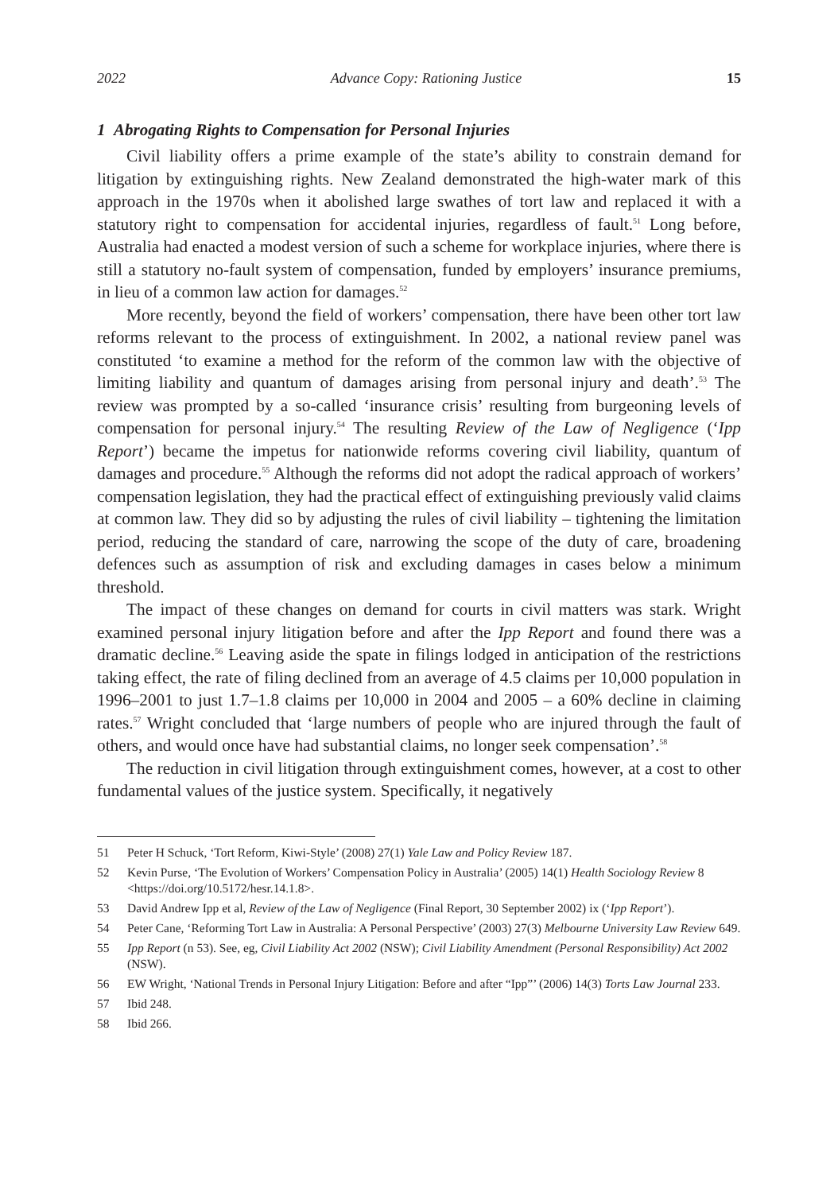2022 Advance Copy: Rationing Justice 15
1 Abrogating Rights to Compensation for Personal Injuries
Civil liability offers a prime example of the state’s ability to constrain demand for litigation by extinguishing rights. New Zealand demonstrated the high-water mark of this approach in the 1970s when it abolished large swathes of tort law and replaced it with a statutory right to compensation for accidental injuries, regardless of fault.<sup>51</sup> Long before, Australia had enacted a modest version of such a scheme for workplace injuries, where there is still a statutory no-fault system of compensation, funded by employers’ insurance premiums, in lieu of a common law action for damages.<sup>52</sup>
More recently, beyond the field of workers’ compensation, there have been other tort law reforms relevant to the process of extinguishment. In 2002, a national review panel was constituted ‘to examine a method for the reform of the common law with the objective of limiting liability and quantum of damages arising from personal injury and death’.<sup>53</sup> The review was prompted by a so-called ‘insurance crisis’ resulting from burgeoning levels of compensation for personal injury.<sup>54</sup> The resulting Review of the Law of Negligence (‘Ipp Report’) became the impetus for nationwide reforms covering civil liability, quantum of damages and procedure.<sup>55</sup> Although the reforms did not adopt the radical approach of workers’ compensation legislation, they had the practical effect of extinguishing previously valid claims at common law. They did so by adjusting the rules of civil liability – tightening the limitation period, reducing the standard of care, narrowing the scope of the duty of care, broadening defences such as assumption of risk and excluding damages in cases below a minimum threshold.
The impact of these changes on demand for courts in civil matters was stark. Wright examined personal injury litigation before and after the Ipp Report and found there was a dramatic decline.<sup>56</sup> Leaving aside the spate in filings lodged in anticipation of the restrictions taking effect, the rate of filing declined from an average of 4.5 claims per 10,000 population in 1996–2001 to just 1.7–1.8 claims per 10,000 in 2004 and 2005 – a 60% decline in claiming rates.<sup>57</sup> Wright concluded that ‘large numbers of people who are injured through the fault of others, and would once have had substantial claims, no longer seek compensation’.<sup>58</sup>
The reduction in civil litigation through extinguishment comes, however, at a cost to other fundamental values of the justice system. Specifically, it negatively
51 Peter H Schuck, ‘Tort Reform, Kiwi-Style’ (2008) 27(1) Yale Law and Policy Review 187.
52 Kevin Purse, ‘The Evolution of Workers’ Compensation Policy in Australia’ (2005) 14(1) Health Sociology Review 8 <https://doi.org/10.5172/hesr.14.1.8>.
53 David Andrew Ipp et al, Review of the Law of Negligence (Final Report, 30 September 2002) ix (‘Ipp Report’).
54 Peter Cane, ‘Reforming Tort Law in Australia: A Personal Perspective’ (2003) 27(3) Melbourne University Law Review 649.
55 Ipp Report (n 53). See, eg, Civil Liability Act 2002 (NSW); Civil Liability Amendment (Personal Responsibility) Act 2002 (NSW).
56 EW Wright, ‘National Trends in Personal Injury Litigation: Before and after “Ipp”’ (2006) 14(3) Torts Law Journal 233.
57 Ibid 248.
58 Ibid 266.